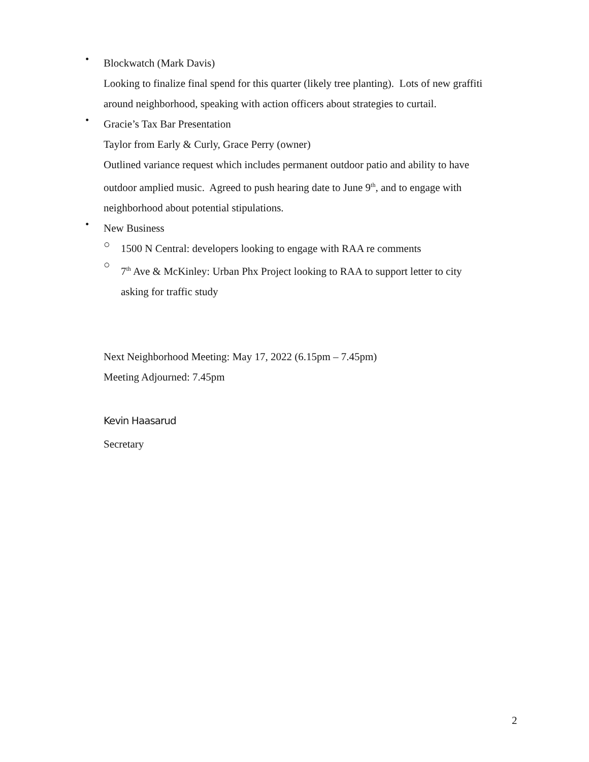•
Blockwatch (Mark Davis)
Looking to finalize final spend for this quarter (likely tree planting). Lots of new graffiti
around neighborhood, speaking with action officers about strategies to curtail.
•
Gracie’s Tax Bar Presentation
Taylor from Early & Curly, Grace Perry (owner)
Outlined variance request which includes permanent outdoor patio and ability to have
outdoor amplied music. Agreed to push hearing date to June 9<sup>th</sup>, and to engage with
neighborhood about potential stipulations.
•
New Business
○
1500 N Central: developers looking to engage with RAA re comments
○
7<sup>th</sup> Ave & McKinley: Urban Phx Project looking to RAA to support letter to city
asking for traffic study
Next Neighborhood Meeting: May 17, 2022 (6.15pm – 7.45pm)
Meeting Adjourned: 7.45pm
Kevin Haasarud
Secretary
2